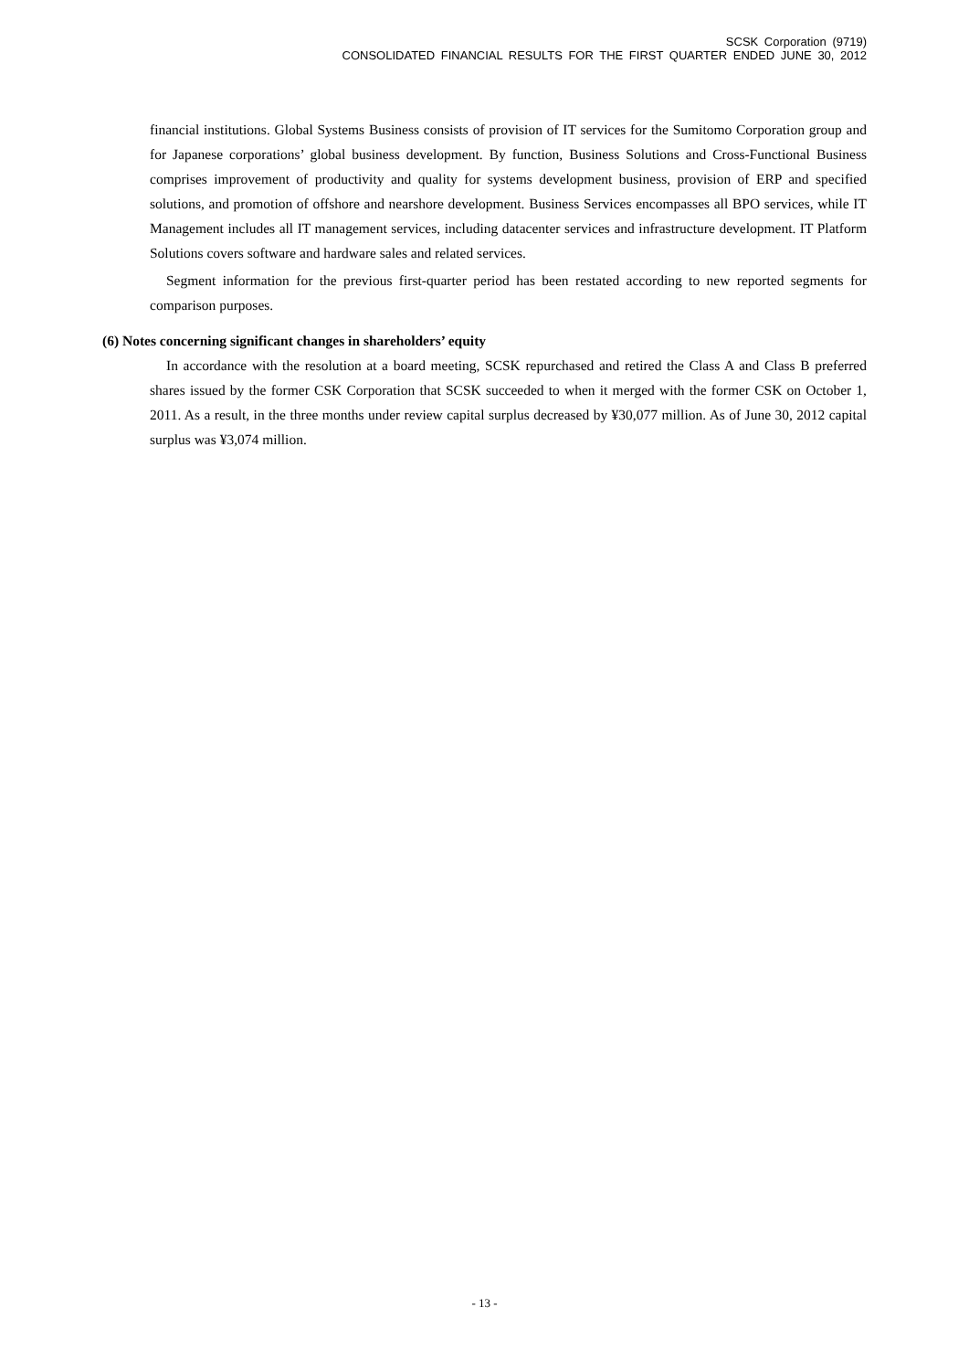SCSK Corporation (9719)
CONSOLIDATED FINANCIAL RESULTS FOR THE FIRST QUARTER ENDED JUNE 30, 2012
financial institutions. Global Systems Business consists of provision of IT services for the Sumitomo Corporation group and for Japanese corporations’ global business development. By function, Business Solutions and Cross-Functional Business comprises improvement of productivity and quality for systems development business, provision of ERP and specified solutions, and promotion of offshore and nearshore development. Business Services encompasses all BPO services, while IT Management includes all IT management services, including datacenter services and infrastructure development. IT Platform Solutions covers software and hardware sales and related services.
Segment information for the previous first-quarter period has been restated according to new reported segments for comparison purposes.
(6) Notes concerning significant changes in shareholders’ equity
In accordance with the resolution at a board meeting, SCSK repurchased and retired the Class A and Class B preferred shares issued by the former CSK Corporation that SCSK succeeded to when it merged with the former CSK on October 1, 2011. As a result, in the three months under review capital surplus decreased by ¥30,077 million. As of June 30, 2012 capital surplus was ¥3,074 million.
- 13 -